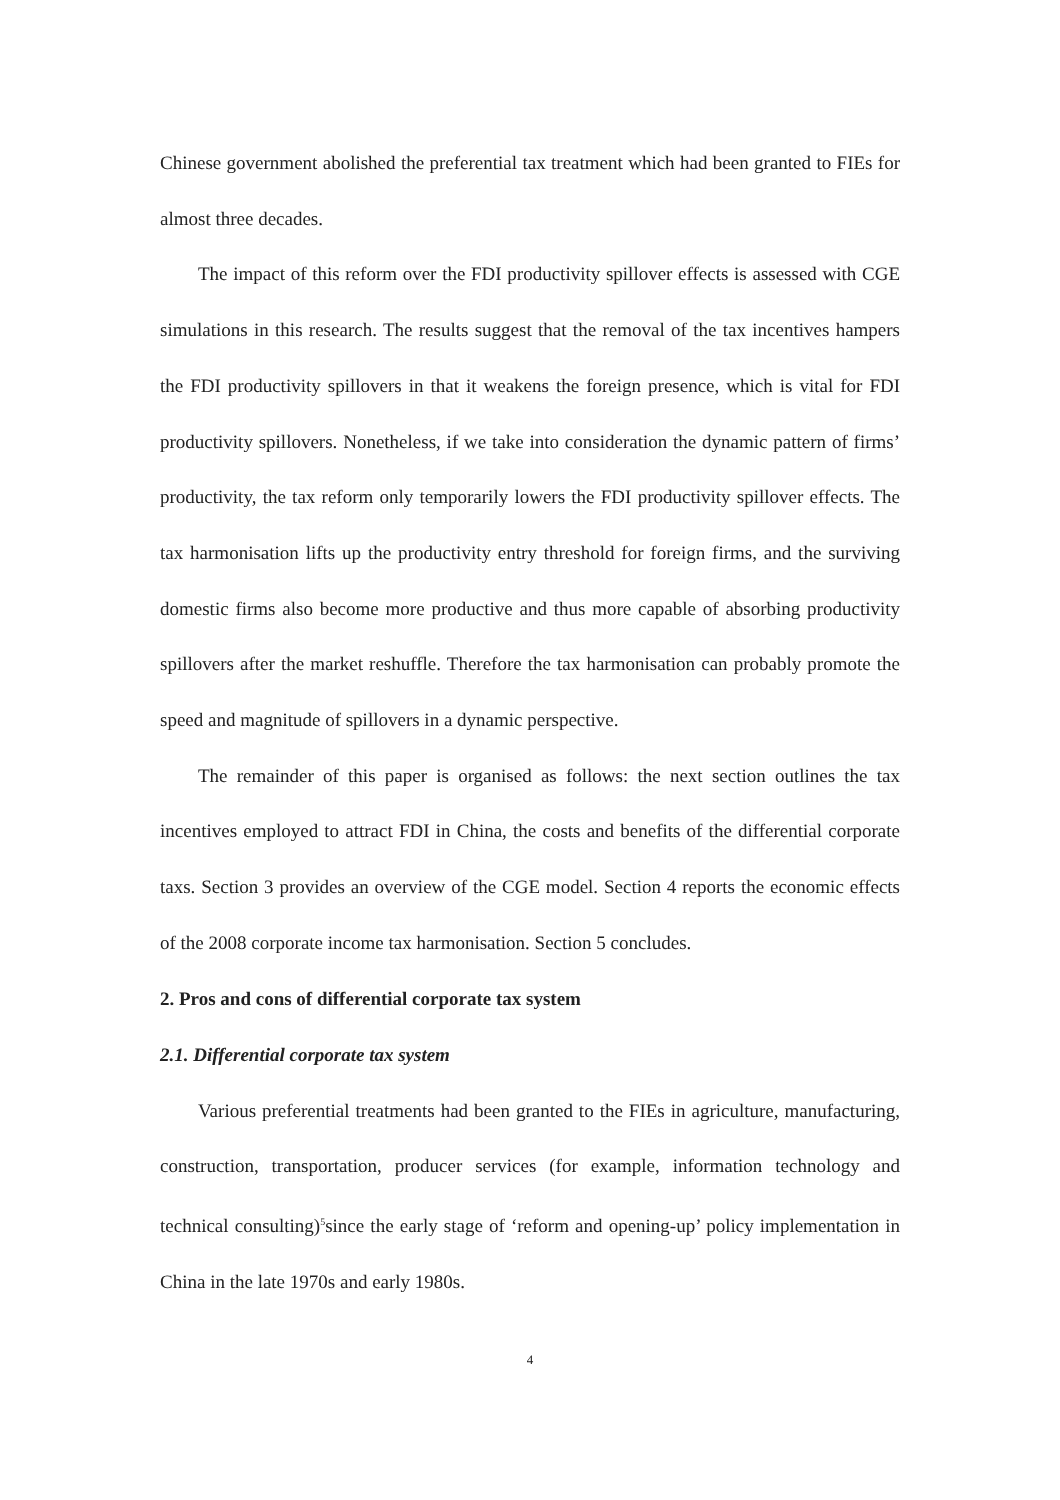Chinese government abolished the preferential tax treatment which had been granted to FIEs for almost three decades.
The impact of this reform over the FDI productivity spillover effects is assessed with CGE simulations in this research. The results suggest that the removal of the tax incentives hampers the FDI productivity spillovers in that it weakens the foreign presence, which is vital for FDI productivity spillovers. Nonetheless, if we take into consideration the dynamic pattern of firms’ productivity, the tax reform only temporarily lowers the FDI productivity spillover effects. The tax harmonisation lifts up the productivity entry threshold for foreign firms, and the surviving domestic firms also become more productive and thus more capable of absorbing productivity spillovers after the market reshuffle. Therefore the tax harmonisation can probably promote the speed and magnitude of spillovers in a dynamic perspective.
The remainder of this paper is organised as follows: the next section outlines the tax incentives employed to attract FDI in China, the costs and benefits of the differential corporate taxs. Section 3 provides an overview of the CGE model. Section 4 reports the economic effects of the 2008 corporate income tax harmonisation. Section 5 concludes.
2. Pros and cons of differential corporate tax system
2.1. Differential corporate tax system
Various preferential treatments had been granted to the FIEs in agriculture, manufacturing, construction, transportation, producer services (for example, information technology and technical consulting)<sup>5</sup>since the early stage of ‘reform and opening-up’ policy implementation in China in the late 1970s and early 1980s.
4